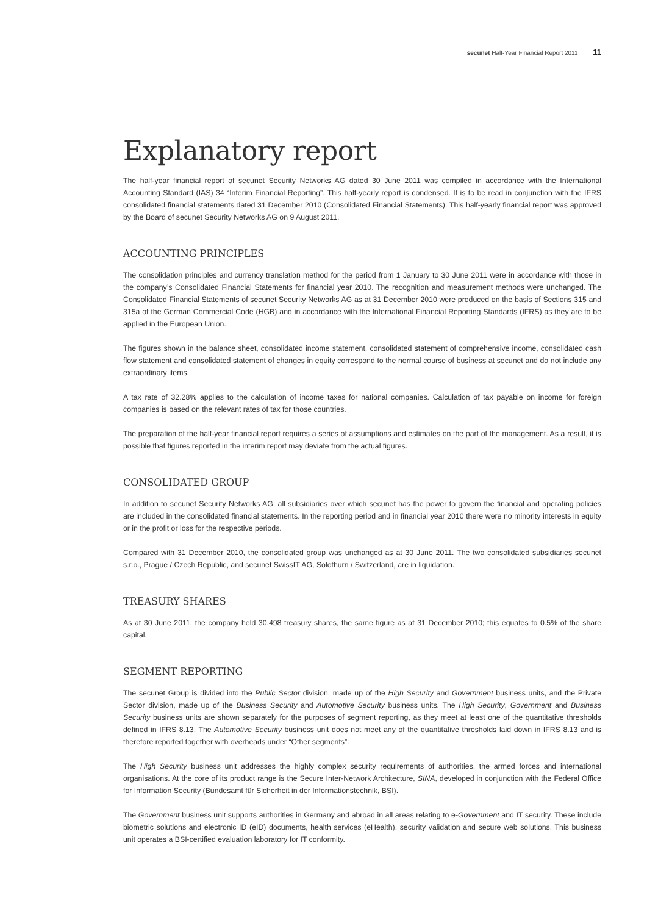secunet Half-Year Financial Report 2011 11
Explanatory report
The half-year financial report of secunet Security Networks AG dated 30 June 2011 was compiled in accordance with the International Accounting Standard (IAS) 34 “Interim Financial Reporting”. This half-yearly report is condensed. It is to be read in conjunction with the IFRS consolidated financial statements dated 31 December 2010 (Consolidated Financial Statements). This half-yearly financial report was approved by the Board of secunet Security Networks AG on 9 August 2011.
ACCOUNTING PRINCIPLES
The consolidation principles and currency translation method for the period from 1 January to 30 June 2011 were in accordance with those in the company’s Consolidated Financial Statements for financial year 2010. The recognition and measurement methods were unchanged. The Consolidated Financial Statements of secunet Security Networks AG as at 31 December 2010 were produced on the basis of Sections 315 and 315a of the German Commercial Code (HGB) and in accordance with the International Financial Reporting Standards (IFRS) as they are to be applied in the European Union.
The figures shown in the balance sheet, consolidated income statement, consolidated statement of comprehensive income, consolidated cash flow statement and consolidated statement of changes in equity correspond to the normal course of business at secunet and do not include any extraordinary items.
A tax rate of 32.28% applies to the calculation of income taxes for national companies. Calculation of tax payable on income for foreign companies is based on the relevant rates of tax for those countries.
The preparation of the half-year financial report requires a series of assumptions and estimates on the part of the management. As a result, it is possible that figures reported in the interim report may deviate from the actual figures.
CONSOLIDATED GROUP
In addition to secunet Security Networks AG, all subsidiaries over which secunet has the power to govern the financial and operating policies are included in the consolidated financial statements. In the reporting period and in financial year 2010 there were no minority interests in equity or in the profit or loss for the respective periods.
Compared with 31 December 2010, the consolidated group was unchanged as at 30 June 2011. The two consolidated subsidiaries secunet s.r.o., Prague / Czech Republic, and secunet SwissIT AG, Solothurn / Switzerland, are in liquidation.
TREASURY SHARES
As at 30 June 2011, the company held 30,498 treasury shares, the same figure as at 31 December 2010; this equates to 0.5% of the share capital.
SEGMENT REPORTING
The secunet Group is divided into the Public Sector division, made up of the High Security and Government business units, and the Private Sector division, made up of the Business Security and Automotive Security business units. The High Security, Government and Business Security business units are shown separately for the purposes of segment reporting, as they meet at least one of the quantitative thresholds defined in IFRS 8.13. The Automotive Security business unit does not meet any of the quantitative thresholds laid down in IFRS 8.13 and is therefore reported together with overheads under “Other segments”.
The High Security business unit addresses the highly complex security requirements of authorities, the armed forces and international organisations. At the core of its product range is the Secure Inter-Network Architecture, SINA, developed in conjunction with the Federal Office for Information Security (Bundesamt für Sicherheit in der Informationstechnik, BSI).
The Government business unit supports authorities in Germany and abroad in all areas relating to e-Government and IT security. These include biometric solutions and electronic ID (eID) documents, health services (eHealth), security validation and secure web solutions. This business unit operates a BSI-certified evaluation laboratory for IT conformity.